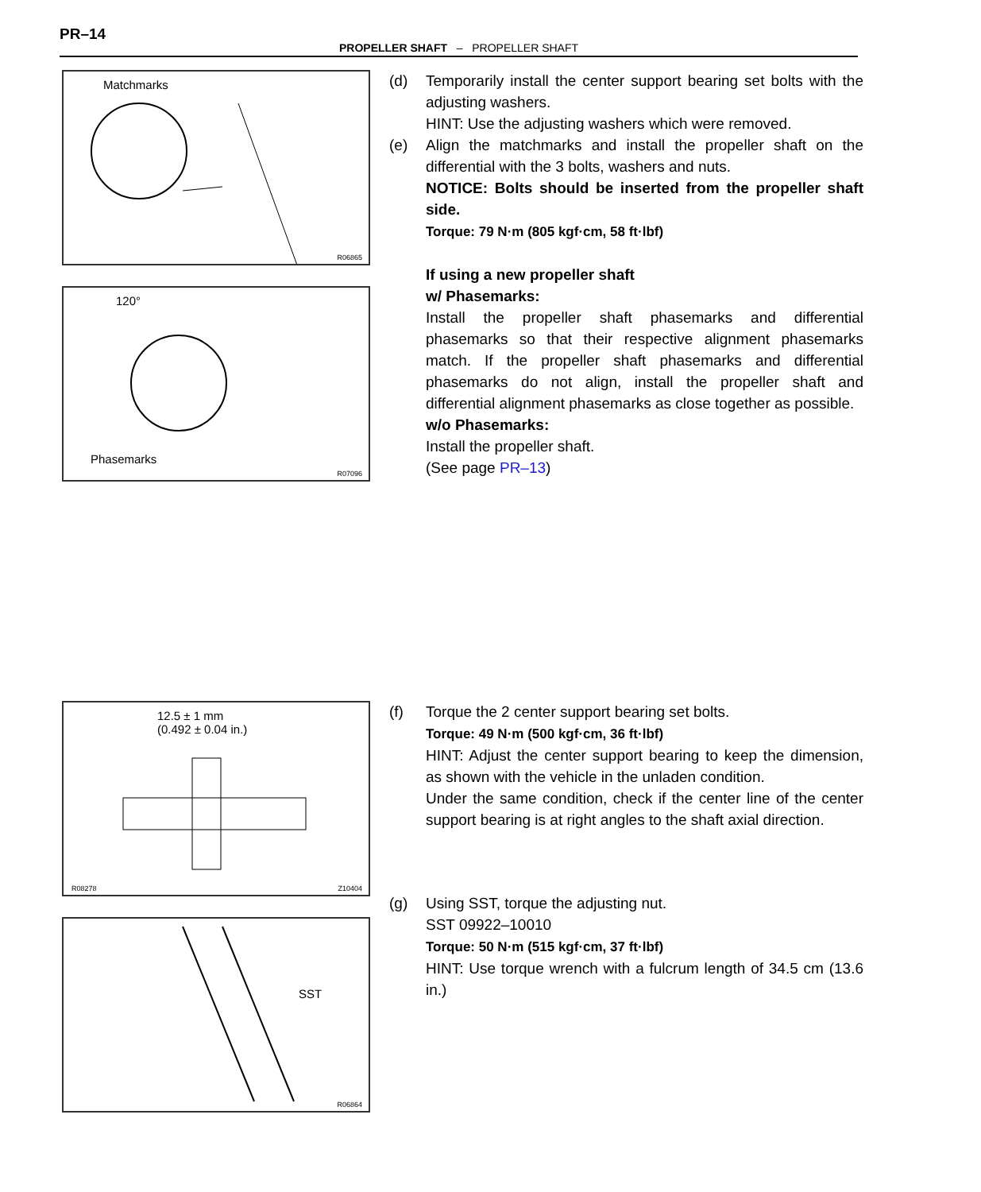PR–14
PROPELLER SHAFT – PROPELLER SHAFT
Matchmarks
R06865
120°
Phasemarks
R07096
(d) Temporarily install the center support bearing set bolts with the adjusting washers.
HINT: Use the adjusting washers which were removed.
(e) Align the matchmarks and install the propeller shaft on the differential with the 3 bolts, washers and nuts.
NOTICE: Bolts should be inserted from the propeller shaft side.
Torque: 79 N·m (805 kgf·cm, 58 ft·lbf)
If using a new propeller shaft
w/ Phasemarks:
Install the propeller shaft phasemarks and differential phasemarks so that their respective alignment phasemarks match. If the propeller shaft phasemarks and differential phasemarks do not align, install the propeller shaft and differential alignment phasemarks as close together as possible.
w/o Phasemarks:
Install the propeller shaft.
(See page PR–13)
12.5 ± 1 mm
(0.492 ± 0.04 in.)
R08278 Z10404
SST
R06864
(f) Torque the 2 center support bearing set bolts.
Torque: 49 N·m (500 kgf·cm, 36 ft·lbf)
HINT: Adjust the center support bearing to keep the dimension, as shown with the vehicle in the unladen condition.
Under the same condition, check if the center line of the center support bearing is at right angles to the shaft axial direction.
(g) Using SST, torque the adjusting nut.
SST 09922–10010
Torque: 50 N·m (515 kgf·cm, 37 ft·lbf)
HINT: Use torque wrench with a fulcrum length of 34.5 cm (13.6 in.)